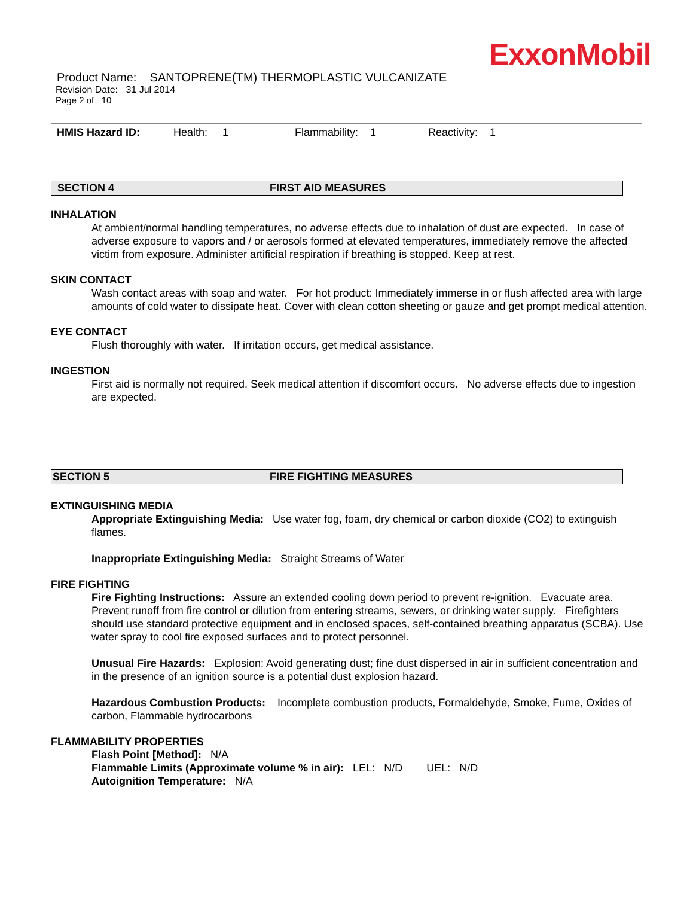ExxonMobil
Product Name: SANTOPRENE(TM) THERMOPLASTIC VULCANIZATE
Revision Date: 31 Jul 2014
Page 2 of 10
HMIS Hazard ID: Health: 1 Flammability: 1 Reactivity: 1
SECTION 4 FIRST AID MEASURES
INHALATION
At ambient/normal handling temperatures, no adverse effects due to inhalation of dust are expected. In case of adverse exposure to vapors and / or aerosols formed at elevated temperatures, immediately remove the affected victim from exposure. Administer artificial respiration if breathing is stopped. Keep at rest.
SKIN CONTACT
Wash contact areas with soap and water. For hot product: Immediately immerse in or flush affected area with large amounts of cold water to dissipate heat. Cover with clean cotton sheeting or gauze and get prompt medical attention.
EYE CONTACT
Flush thoroughly with water. If irritation occurs, get medical assistance.
INGESTION
First aid is normally not required. Seek medical attention if discomfort occurs. No adverse effects due to ingestion are expected.
SECTION 5 FIRE FIGHTING MEASURES
EXTINGUISHING MEDIA
Appropriate Extinguishing Media: Use water fog, foam, dry chemical or carbon dioxide (CO2) to extinguish flames.
Inappropriate Extinguishing Media: Straight Streams of Water
FIRE FIGHTING
Fire Fighting Instructions: Assure an extended cooling down period to prevent re-ignition. Evacuate area. Prevent runoff from fire control or dilution from entering streams, sewers, or drinking water supply. Firefighters should use standard protective equipment and in enclosed spaces, self-contained breathing apparatus (SCBA). Use water spray to cool fire exposed surfaces and to protect personnel.
Unusual Fire Hazards: Explosion: Avoid generating dust; fine dust dispersed in air in sufficient concentration and in the presence of an ignition source is a potential dust explosion hazard.
Hazardous Combustion Products: Incomplete combustion products, Formaldehyde, Smoke, Fume, Oxides of carbon, Flammable hydrocarbons
FLAMMABILITY PROPERTIES
Flash Point [Method]: N/A
Flammable Limits (Approximate volume % in air): LEL: N/D UEL: N/D
Autoignition Temperature: N/A